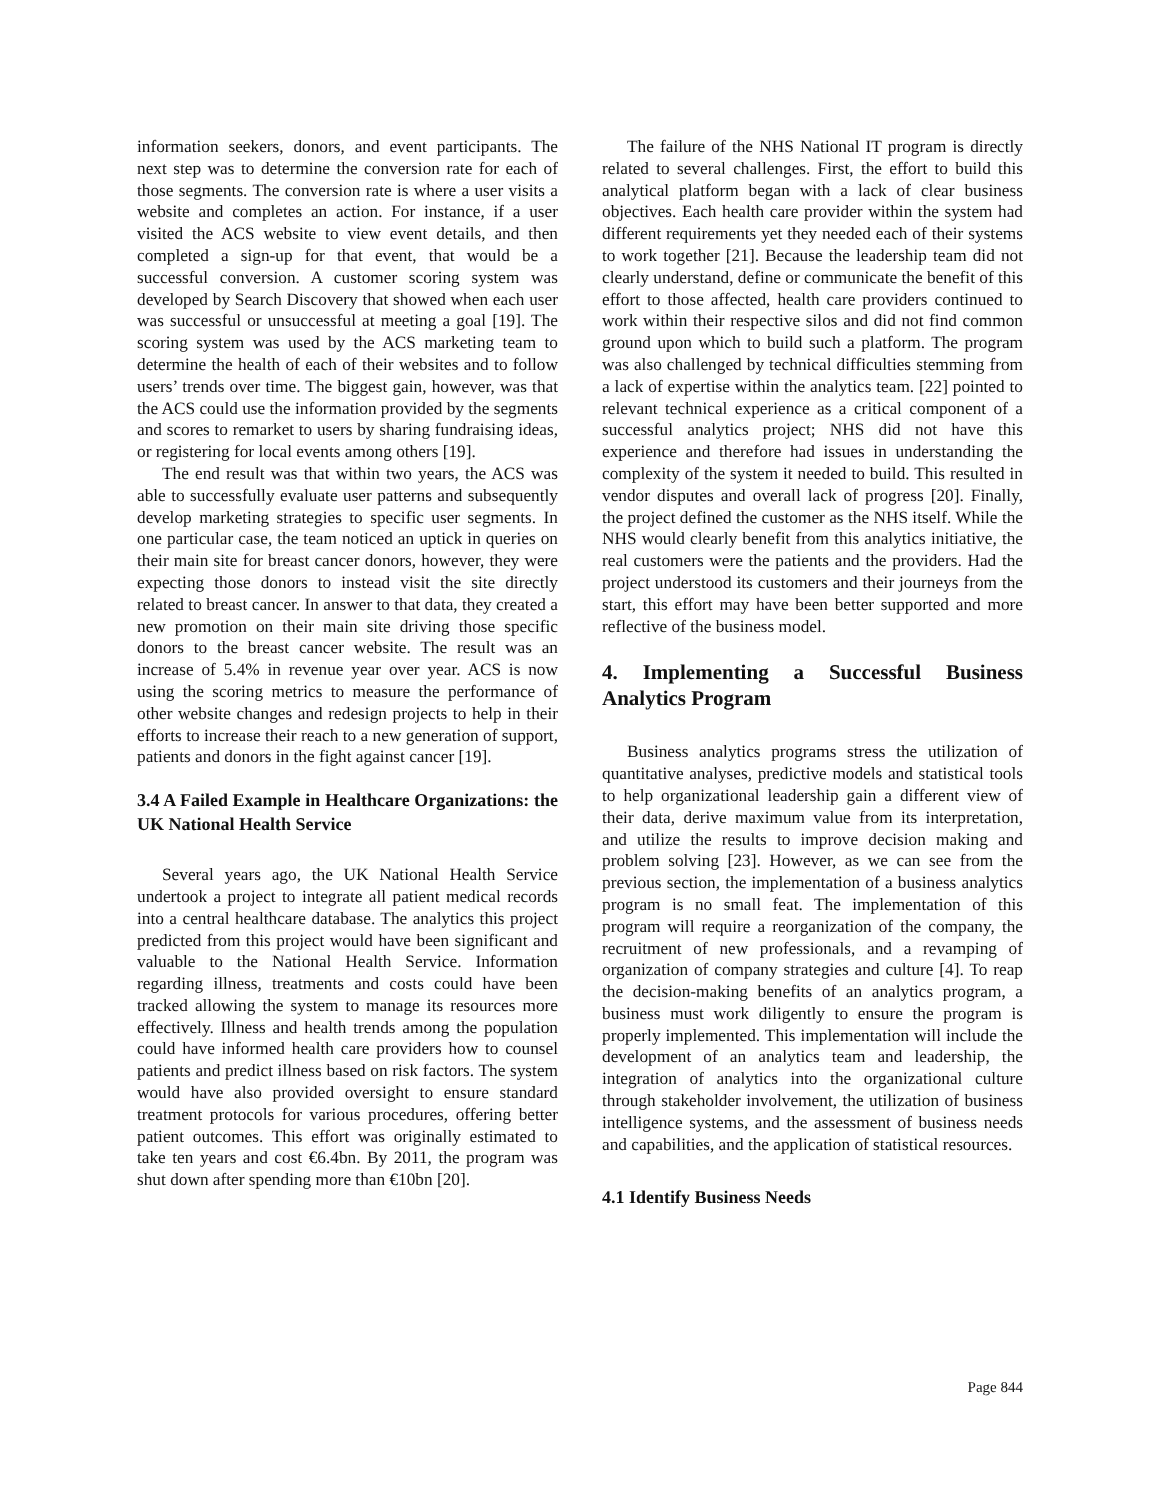information seekers, donors, and event participants. The next step was to determine the conversion rate for each of those segments. The conversion rate is where a user visits a website and completes an action. For instance, if a user visited the ACS website to view event details, and then completed a sign-up for that event, that would be a successful conversion. A customer scoring system was developed by Search Discovery that showed when each user was successful or unsuccessful at meeting a goal [19]. The scoring system was used by the ACS marketing team to determine the health of each of their websites and to follow users’ trends over time. The biggest gain, however, was that the ACS could use the information provided by the segments and scores to remarket to users by sharing fundraising ideas, or registering for local events among others [19].
The end result was that within two years, the ACS was able to successfully evaluate user patterns and subsequently develop marketing strategies to specific user segments. In one particular case, the team noticed an uptick in queries on their main site for breast cancer donors, however, they were expecting those donors to instead visit the site directly related to breast cancer. In answer to that data, they created a new promotion on their main site driving those specific donors to the breast cancer website. The result was an increase of 5.4% in revenue year over year. ACS is now using the scoring metrics to measure the performance of other website changes and redesign projects to help in their efforts to increase their reach to a new generation of support, patients and donors in the fight against cancer [19].
3.4 A Failed Example in Healthcare Organizations: the UK National Health Service
Several years ago, the UK National Health Service undertook a project to integrate all patient medical records into a central healthcare database. The analytics this project predicted from this project would have been significant and valuable to the National Health Service. Information regarding illness, treatments and costs could have been tracked allowing the system to manage its resources more effectively. Illness and health trends among the population could have informed health care providers how to counsel patients and predict illness based on risk factors. The system would have also provided oversight to ensure standard treatment protocols for various procedures, offering better patient outcomes. This effort was originally estimated to take ten years and cost €6.4bn. By 2011, the program was shut down after spending more than €10bn [20].
The failure of the NHS National IT program is directly related to several challenges. First, the effort to build this analytical platform began with a lack of clear business objectives. Each health care provider within the system had different requirements yet they needed each of their systems to work together [21]. Because the leadership team did not clearly understand, define or communicate the benefit of this effort to those affected, health care providers continued to work within their respective silos and did not find common ground upon which to build such a platform. The program was also challenged by technical difficulties stemming from a lack of expertise within the analytics team. [22] pointed to relevant technical experience as a critical component of a successful analytics project; NHS did not have this experience and therefore had issues in understanding the complexity of the system it needed to build. This resulted in vendor disputes and overall lack of progress [20]. Finally, the project defined the customer as the NHS itself. While the NHS would clearly benefit from this analytics initiative, the real customers were the patients and the providers. Had the project understood its customers and their journeys from the start, this effort may have been better supported and more reflective of the business model.
4. Implementing a Successful Business Analytics Program
Business analytics programs stress the utilization of quantitative analyses, predictive models and statistical tools to help organizational leadership gain a different view of their data, derive maximum value from its interpretation, and utilize the results to improve decision making and problem solving [23]. However, as we can see from the previous section, the implementation of a business analytics program is no small feat. The implementation of this program will require a reorganization of the company, the recruitment of new professionals, and a revamping of organization of company strategies and culture [4]. To reap the decision-making benefits of an analytics program, a business must work diligently to ensure the program is properly implemented. This implementation will include the development of an analytics team and leadership, the integration of analytics into the organizational culture through stakeholder involvement, the utilization of business intelligence systems, and the assessment of business needs and capabilities, and the application of statistical resources.
4.1 Identify Business Needs
Page 844